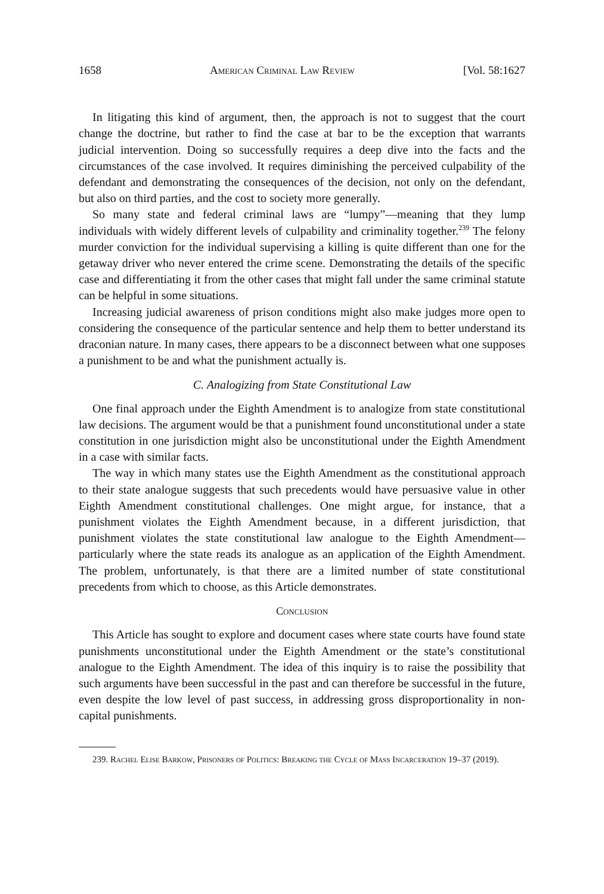1658 American Criminal Law Review [Vol. 58:1627
In litigating this kind of argument, then, the approach is not to suggest that the court change the doctrine, but rather to find the case at bar to be the exception that warrants judicial intervention. Doing so successfully requires a deep dive into the facts and the circumstances of the case involved. It requires diminishing the per­ceived culpability of the defendant and demonstrating the consequences of the de­cision, not only on the defendant, but also on third parties, and the cost to society more generally.
So many state and federal criminal laws are “lumpy”—meaning that they lump individuals with widely different levels of culpability and criminality together.<sup>239</sup> The felony murder conviction for the individual supervising a killing is quite different than one for the getaway driver who never entered the crime scene. Demonstrating the details of the specific case and differentiating it from the other cases that might fall under the same criminal statute can be helpful in some situations.
Increasing judicial awareness of prison conditions might also make judges more open to considering the consequence of the particular sentence and help them to better understand its draconian nature. In many cases, there appears to be a disconnect between what one supposes a punishment to be and what the punishment actually is.
C. Analogizing from State Constitutional Law
One final approach under the Eighth Amendment is to analogize from state constitutional law decisions. The argument would be that a punishment found unconstitutional under a state constitution in one jurisdiction might also be uncon­stitutional under the Eighth Amendment in a case with similar facts.
The way in which many states use the Eighth Amendment as the constitutional approach to their state analogue suggests that such precedents would have persuasive value in other Eighth Amendment constitutional challenges. One might argue, for instance, that a punishment violates the Eighth Amendment because, in a different ju­risdiction, that punishment violates the state constitutional law analogue to the Eighth Amendment—particularly where the state reads its analogue as an application of the Eighth Amendment. The problem, unfortunately, is that there are a limited number of state constitutional precedents from which to choose, as this Article demonstrates.
Conclusion
This Article has sought to explore and document cases where state courts have found state punishments unconstitutional under the Eighth Amendment or the state’s constitutional analogue to the Eighth Amendment. The idea of this inquiry is to raise the possibility that such arguments have been successful in the past and can therefore be successful in the future, even despite the low level of past success, in addressing gross disproportionality in non-capital punishments.
239. Rachel Elise Barkow, Prisoners of Politics: Breaking the Cycle of Mass Incarceration 19–37 (2019).